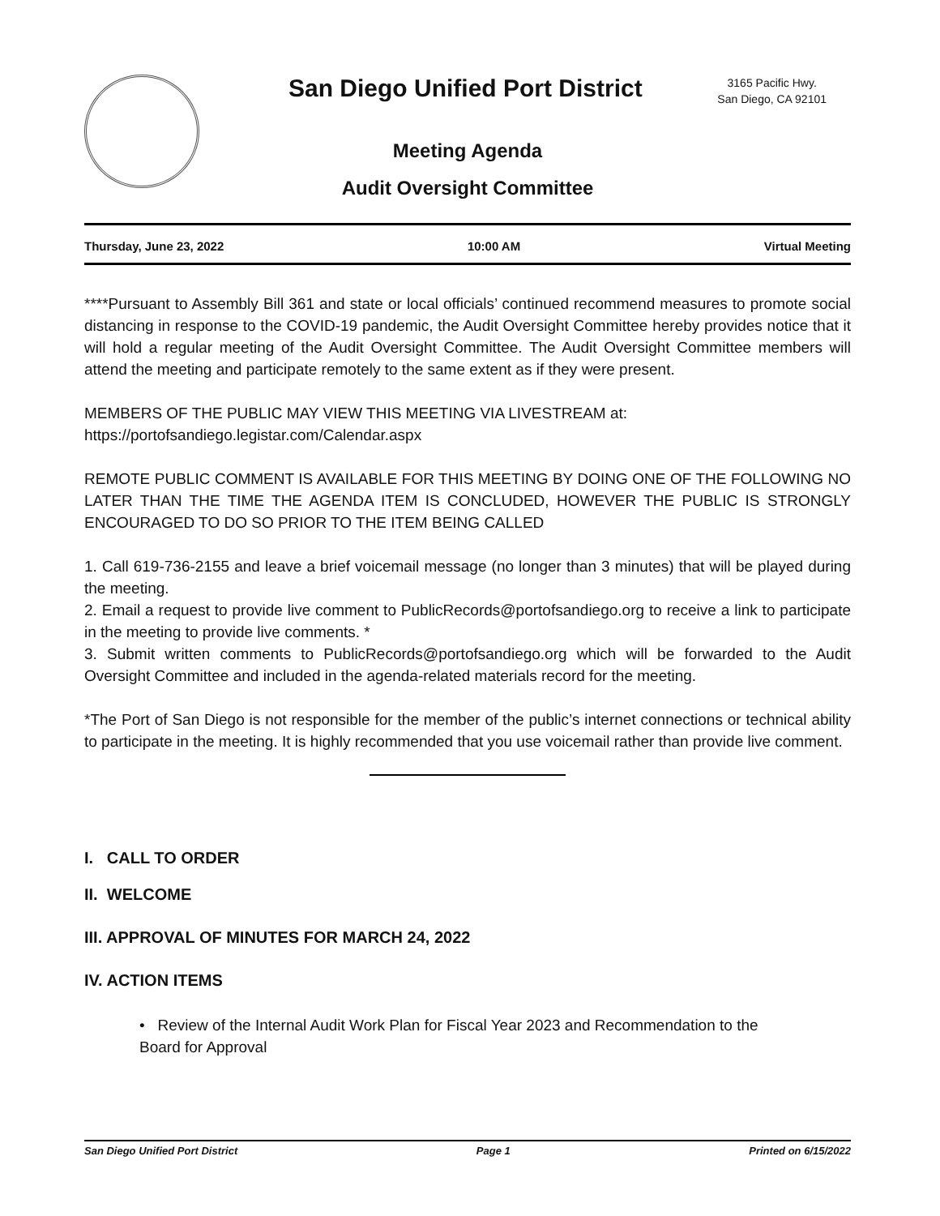San Diego Unified Port District
3165 Pacific Hwy.
San Diego, CA 92101
Meeting Agenda
Audit Oversight Committee
Thursday, June 23, 2022 10:00 AM Virtual Meeting
****Pursuant to Assembly Bill 361 and state or local officials’ continued recommend measures to promote social distancing in response to the COVID-19 pandemic, the Audit Oversight Committee hereby provides notice that it will hold a regular meeting of the Audit Oversight Committee. The Audit Oversight Committee members will attend the meeting and participate remotely to the same extent as if they were present.
MEMBERS OF THE PUBLIC MAY VIEW THIS MEETING VIA LIVESTREAM at:
https://portofsandiego.legistar.com/Calendar.aspx
REMOTE PUBLIC COMMENT IS AVAILABLE FOR THIS MEETING BY DOING ONE OF THE FOLLOWING NO LATER THAN THE TIME THE AGENDA ITEM IS CONCLUDED, HOWEVER THE PUBLIC IS STRONGLY ENCOURAGED TO DO SO PRIOR TO THE ITEM BEING CALLED
1. Call 619-736-2155 and leave a brief voicemail message (no longer than 3 minutes) that will be played during the meeting.
2. Email a request to provide live comment to PublicRecords@portofsandiego.org to receive a link to participate in the meeting to provide live comments. *
3. Submit written comments to PublicRecords@portofsandiego.org which will be forwarded to the Audit Oversight Committee and included in the agenda-related materials record for the meeting.
*The Port of San Diego is not responsible for the member of the public’s internet connections or technical ability to participate in the meeting. It is highly recommended that you use voicemail rather than provide live comment.
I. CALL TO ORDER
II. WELCOME
III. APPROVAL OF MINUTES FOR MARCH 24, 2022
IV. ACTION ITEMS
• Review of the Internal Audit Work Plan for Fiscal Year 2023 and Recommendation to the Board for Approval
San Diego Unified Port District Page 1 Printed on 6/15/2022